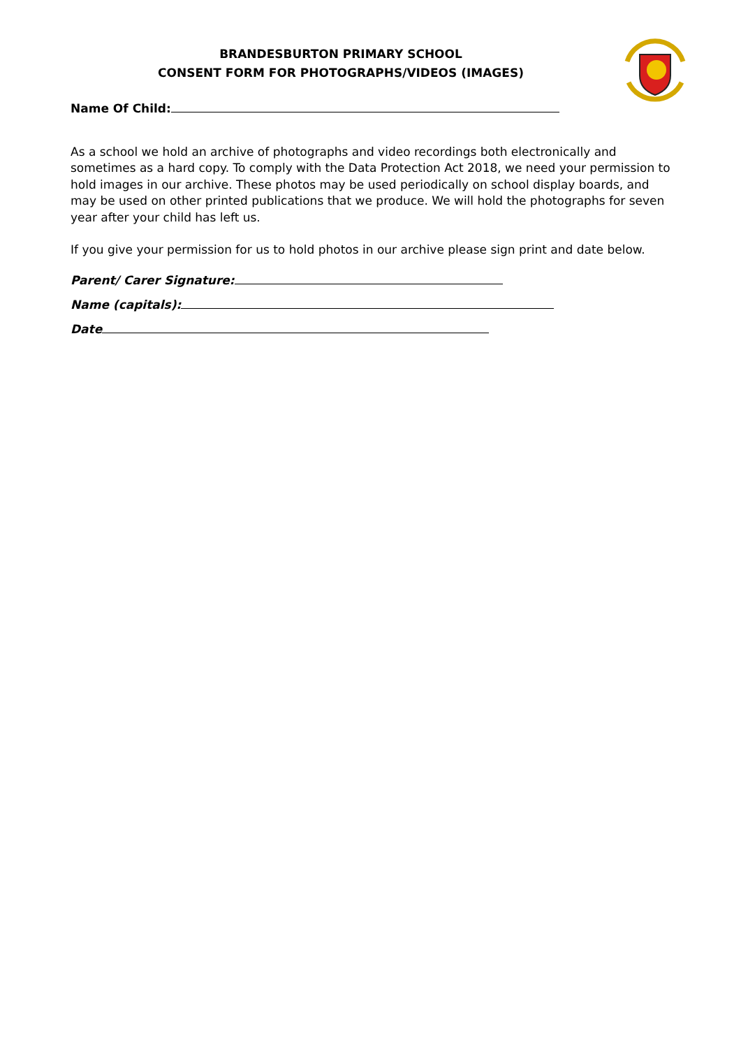BRANDESBURTON PRIMARY SCHOOL
CONSENT FORM FOR PHOTOGRAPHS/VIDEOS (IMAGES)
Name Of Child:
As a school we hold an archive of photographs and video recordings both electronically and sometimes as a hard copy. To comply with the Data Protection Act 2018, we need your permission to hold images in our archive. These photos may be used periodically on school display boards, and may be used on other printed publications that we produce. We will hold the photographs for seven year after your child has left us.
If you give your permission for us to hold photos in our archive please sign print and date below.
Parent/ Carer Signature:
Name (capitals):
Date